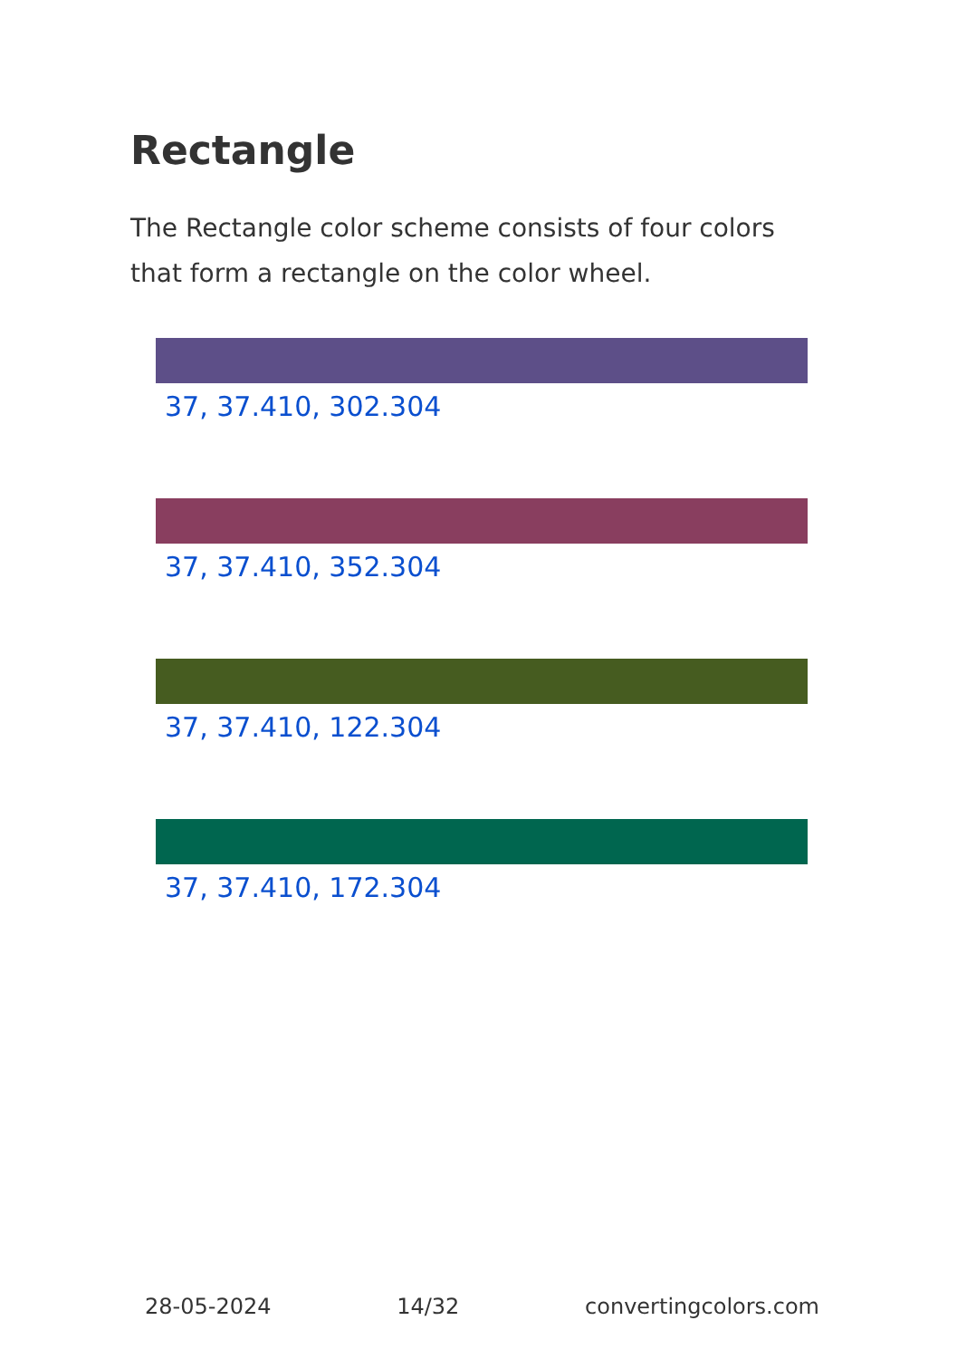Rectangle
The Rectangle color scheme consists of four colors that form a rectangle on the color wheel.
37, 37.410, 302.304
37, 37.410, 352.304
37, 37.410, 122.304
37, 37.410, 172.304
28-05-2024 14/32 convertingcolors.com